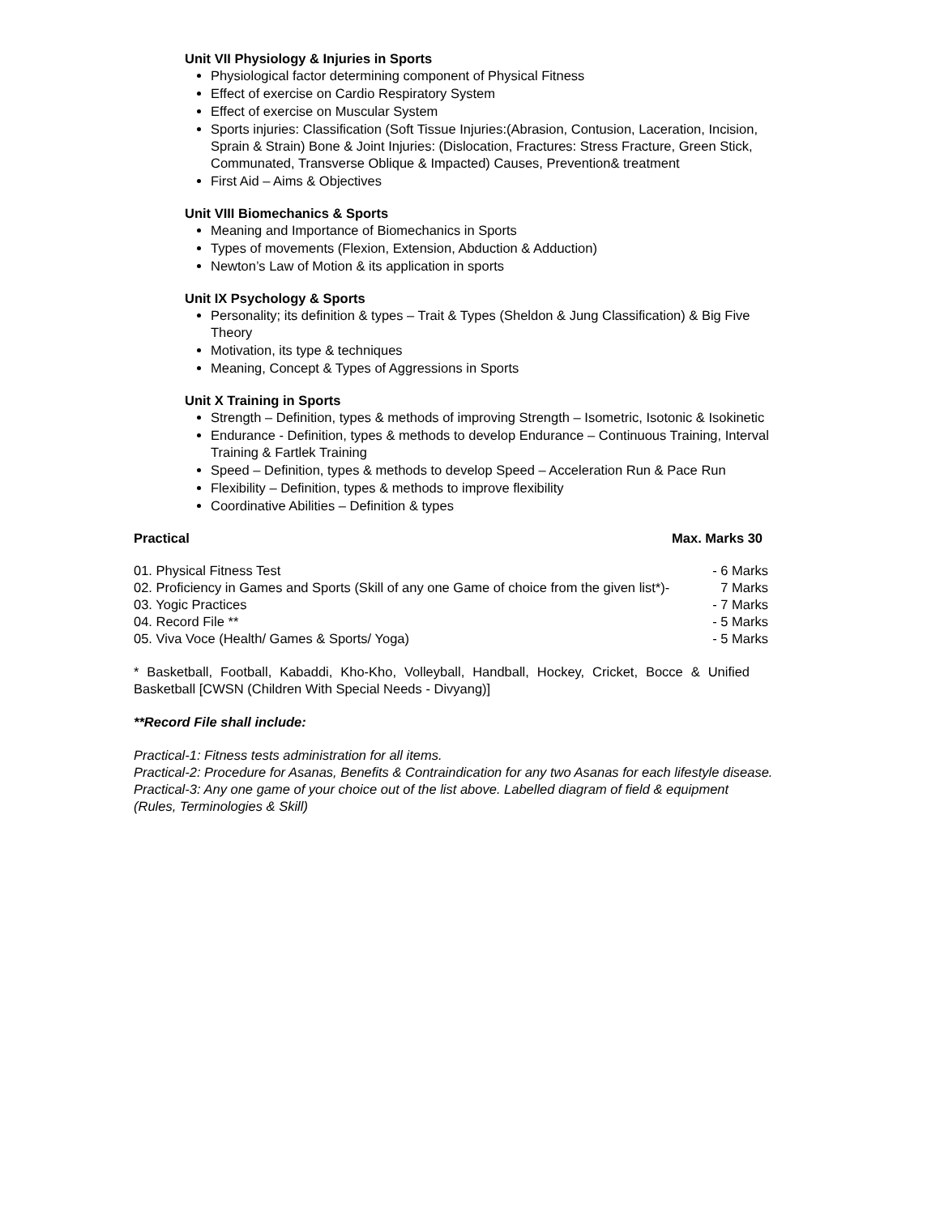Unit VII Physiology & Injuries in Sports
Physiological factor determining component of Physical Fitness
Effect of exercise on Cardio Respiratory System
Effect of exercise on Muscular System
Sports injuries: Classification (Soft Tissue Injuries:(Abrasion, Contusion, Laceration, Incision, Sprain & Strain) Bone & Joint Injuries: (Dislocation, Fractures: Stress Fracture, Green Stick, Communated, Transverse Oblique & Impacted) Causes, Prevention& treatment
First Aid – Aims & Objectives
Unit VIII Biomechanics & Sports
Meaning and Importance of Biomechanics in Sports
Types of movements (Flexion, Extension, Abduction & Adduction)
Newton’s Law of Motion & its application in sports
Unit IX Psychology & Sports
Personality; its definition & types – Trait & Types (Sheldon & Jung Classification) & Big Five Theory
Motivation, its type & techniques
Meaning, Concept & Types of Aggressions in Sports
Unit X Training in Sports
Strength – Definition, types & methods of improving Strength – Isometric, Isotonic & Isokinetic
Endurance - Definition, types & methods to develop Endurance – Continuous Training, Interval Training & Fartlek Training
Speed – Definition, types & methods to develop Speed – Acceleration Run & Pace Run
Flexibility – Definition, types & methods to improve flexibility
Coordinative Abilities – Definition & types
Practical Max. Marks 30
01. Physical Fitness Test - 6 Marks
02. Proficiency in Games and Sports (Skill of any one Game of choice from the given list*)- 7 Marks
03. Yogic Practices - 7 Marks
04. Record File ** - 5 Marks
05. Viva Voce (Health/ Games & Sports/ Yoga) - 5 Marks
* Basketball, Football, Kabaddi, Kho-Kho, Volleyball, Handball, Hockey, Cricket, Bocce & Unified Basketball [CWSN (Children With Special Needs - Divyang)]
**Record File shall include:
Practical-1: Fitness tests administration for all items.
Practical-2: Procedure for Asanas, Benefits & Contraindication for any two Asanas for each lifestyle disease.
Practical-3: Any one game of your choice out of the list above. Labelled diagram of field & equipment (Rules, Terminologies & Skill)